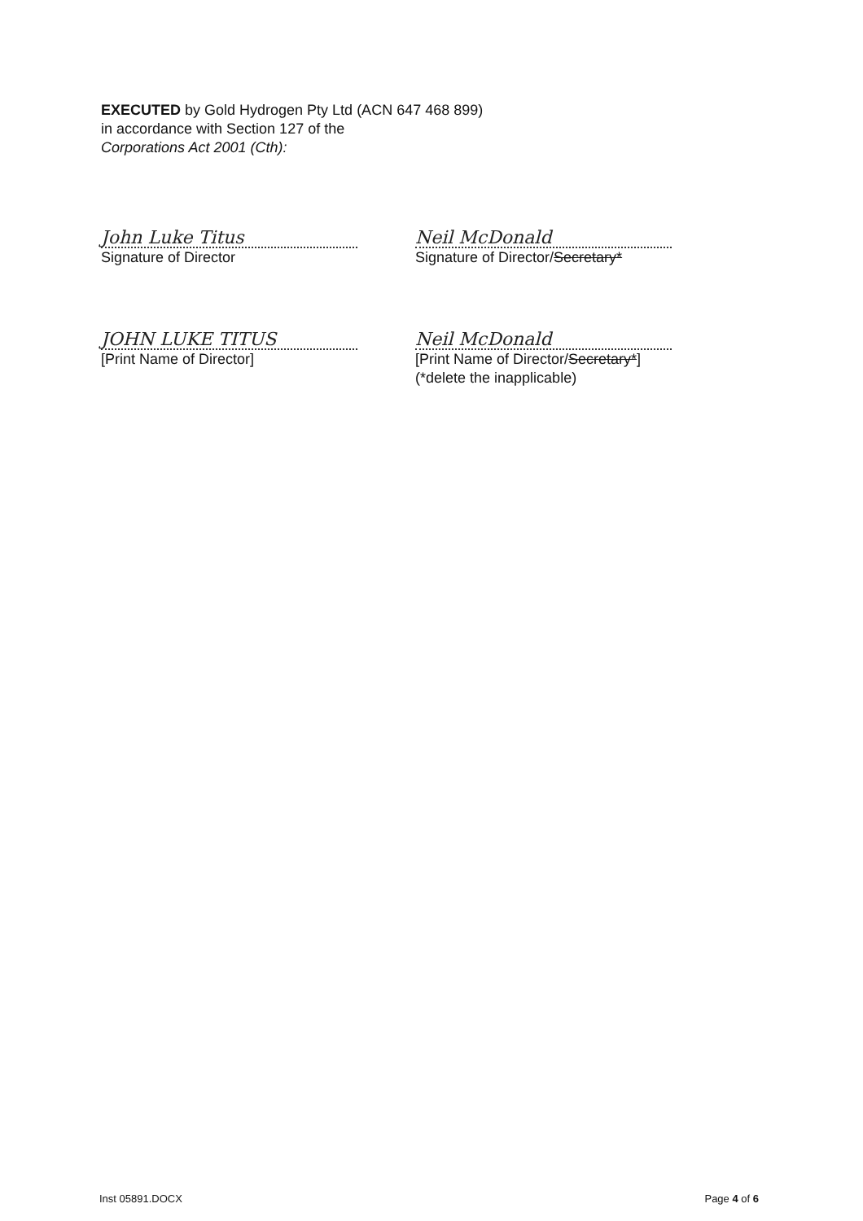EXECUTED by Gold Hydrogen Pty Ltd (ACN 647 468 899)
in accordance with Section 127 of the
Corporations Act 2001 (Cth):
John Luke Titus
Signature of Director
Neil McDonald
Signature of Director/Secretary*
JOHN LUKE TITUS
[Print Name of Director]
Neil McDonald
[Print Name of Director/Secretary*]
(*delete the inapplicable)
Inst 05891.DOCX Page 4 of 6